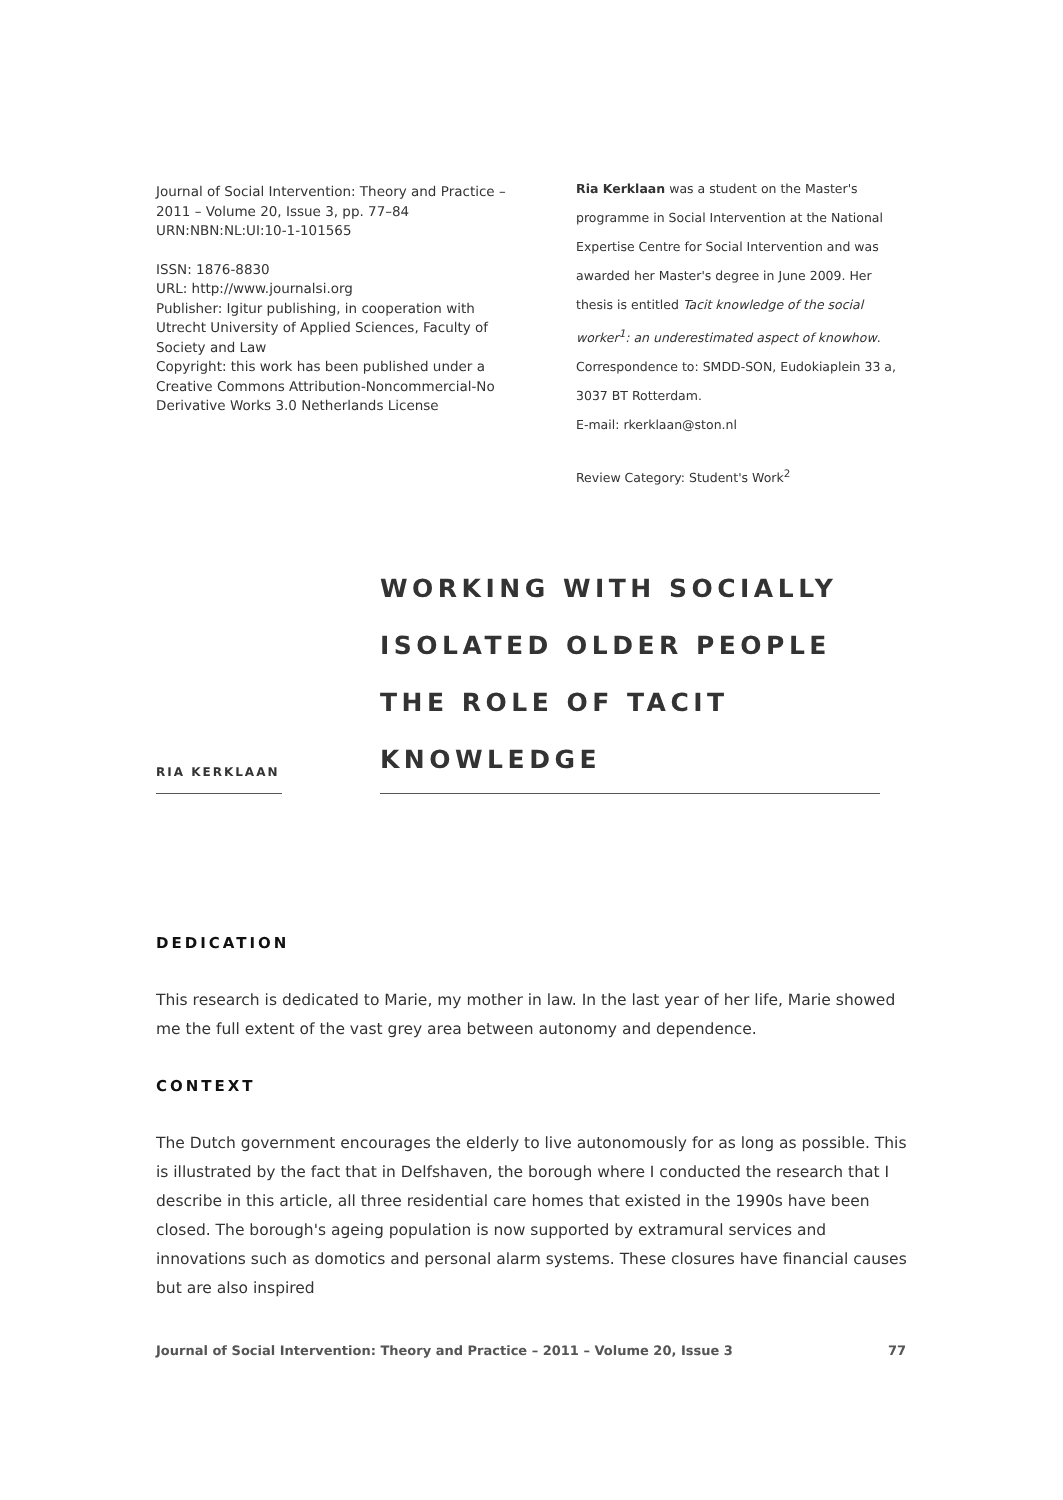Journal of Social Intervention: Theory and Practice –
2011 – Volume 20, Issue 3, pp. 77–84
URN:NBN:NL:UI:10-1-101565
ISSN: 1876-8830
URL: http://www.journalsi.org
Publisher: Igitur publishing, in cooperation with
Utrecht University of Applied Sciences, Faculty of
Society and Law
Copyright: this work has been published under a
Creative Commons Attribution-Noncommercial-No
Derivative Works 3.0 Netherlands License
Ria Kerklaan was a student on the Master's programme in Social Intervention at the National Expertise Centre for Social Intervention and was awarded her Master's degree in June 2009. Her thesis is entitled Tacit knowledge of the social worker<sup>1</sup>: an underestimated aspect of knowhow. Correspondence to: SMDD-SON, Eudokiaplein 33 a, 3037 BT Rotterdam.
E-mail: rkerklaan@ston.nl
Review Category: Student's Work<sup>2</sup>
RIA KERKLAAN
WORKING WITH SOCIALLY
ISOLATED OLDER PEOPLE
THE ROLE OF TACIT KNOWLEDGE
DEDICATION
This research is dedicated to Marie, my mother in law. In the last year of her life, Marie showed me the full extent of the vast grey area between autonomy and dependence.
CONTEXT
The Dutch government encourages the elderly to live autonomously for as long as possible. This is illustrated by the fact that in Delfshaven, the borough where I conducted the research that I describe in this article, all three residential care homes that existed in the 1990s have been closed. The borough's ageing population is now supported by extramural services and innovations such as domotics and personal alarm systems. These closures have financial causes but are also inspired
Journal of Social Intervention: Theory and Practice – 2011 – Volume 20, Issue 3 77